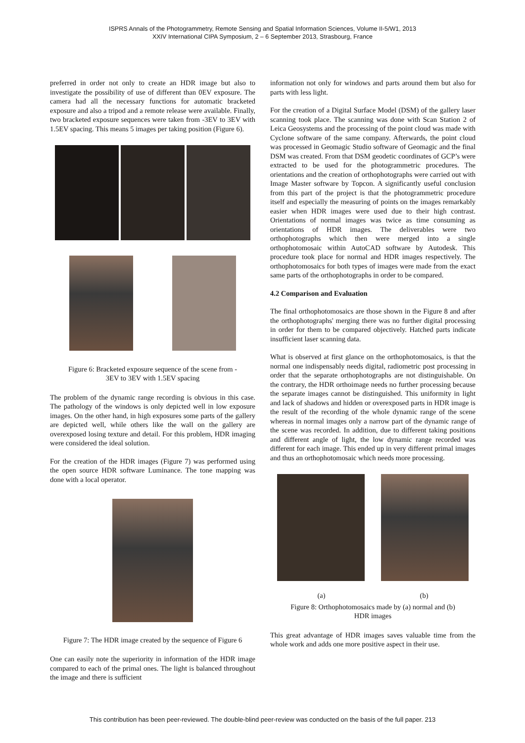ISPRS Annals of the Photogrammetry, Remote Sensing and Spatial Information Sciences, Volume II-5/W1, 2013
XXIV International CIPA Symposium, 2 – 6 September 2013, Strasbourg, France
preferred in order not only to create an HDR image but also to investigate the possibility of use of different than 0EV exposure. The camera had all the necessary functions for automatic bracketed exposure and also a tripod and a remote release were available. Finally, two bracketed exposure sequences were taken from -3EV to 3EV with 1.5EV spacing. This means 5 images per taking position (Figure 6).
Figure 6: Bracketed exposure sequence of the scene from -
3EV to 3EV with 1.5EV spacing
The problem of the dynamic range recording is obvious in this case. The pathology of the windows is only depicted well in low exposure images. On the other hand, in high exposures some parts of the gallery are depicted well, while others like the wall on the gallery are overexposed losing texture and detail. For this problem, HDR imaging were considered the ideal solution.
For the creation of the HDR images (Figure 7) was performed using the open source HDR software Luminance. The tone mapping was done with a local operator.
Figure 7: The HDR image created by the sequence of Figure 6
One can easily note the superiority in information of the HDR image compared to each of the primal ones. The light is balanced throughout the image and there is sufficient
information not only for windows and parts around them but also for parts with less light.
For the creation of a Digital Surface Model (DSM) of the gallery laser scanning took place. The scanning was done with Scan Station 2 of Leica Geosystems and the processing of the point cloud was made with Cyclone software of the same company. Afterwards, the point cloud was processed in Geomagic Studio software of Geomagic and the final DSM was created. From that DSM geodetic coordinates of GCP’s were extracted to be used for the photogrammetric procedures. The orientations and the creation of orthophotographs were carried out with Image Master software by Topcon. A significantly useful conclusion from this part of the project is that the photogrammetric procedure itself and especially the measuring of points on the images remarkably easier when HDR images were used due to their high contrast. Orientations of normal images was twice as time consuming as orientations of HDR images. The deliverables were two orthophotographs which then were merged into a single orthophotomosaic within AutoCAD software by Autodesk. This procedure took place for normal and HDR images respectively. The orthophotomosaics for both types of images were made from the exact same parts of the orthophotographs in order to be compared.
4.2 Comparison and Evaluation
The final orthophotomosaics are those shown in the Figure 8 and after the orthophotographs' merging there was no further digital processing in order for them to be compared objectively. Hatched parts indicate insufficient laser scanning data.
What is observed at first glance on the orthophotomosaics, is that the normal one indispensably needs digital, radiometric post processing in order that the separate orthophotographs are not distinguishable. On the contrary, the HDR orthoimage needs no further processing because the separate images cannot be distinguished. This uniformity in light and lack of shadows and hidden or overexposed parts in HDR image is the result of the recording of the whole dynamic range of the scene whereas in normal images only a narrow part of the dynamic range of the scene was recorded. In addition, due to different taking positions and different angle of light, the low dynamic range recorded was different for each image. This ended up in very different primal images and thus an orthophotomosaic which needs more processing.
(a) (b)
Figure 8: Orthophotomosaics made by (a) normal and (b)
HDR images
This great advantage of HDR images saves valuable time from the whole work and adds one more positive aspect in their use.
This contribution has been peer-reviewed. The double-blind peer-review was conducted on the basis of the full paper. 213